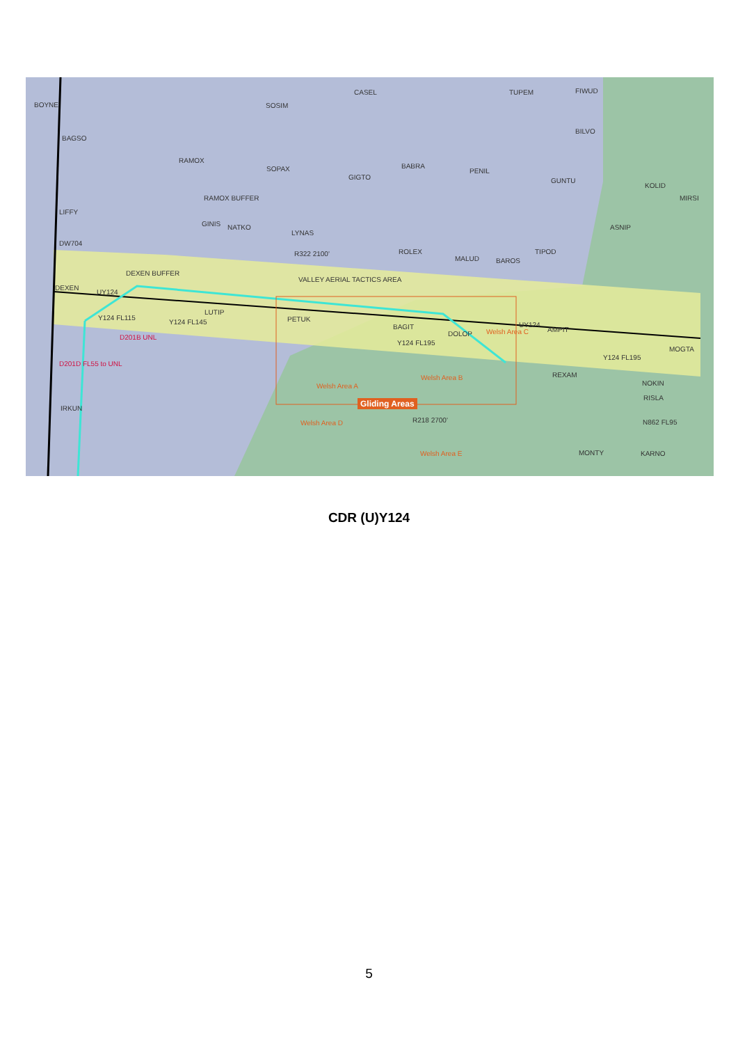BOYNE SOSIM
CASEL TUPEM FIWUD
BAGSO
RAMOX
SOPAX
GIGTO
BABRA
PENIL
BILVO
GUNTU
KOLID
MIRSI
LIFFY
RAMOX BUFFER
GINIS NATKO
LYNAS
R322 2100'
ASNIP
DW704
ROLEX
MALUD BAROS
TIPOD
DEXEN BUFFER
VALLEY AERIAL TACTICS AREA
DEXEN
UY124
LUTIP
PETUK Y124 FL115
Y124 FL145
D201B UNL
BAGIT
Y124 FL195
DOLOP Welsh Area C
UY124
AMPIT
MOGTA
Y124 FL195
D201D FL55 to UNL
REXAM
NOKIN
RISLA
Welsh Area A
Welsh Area B
Gliding Areas
IRKUN
Welsh Area D R218 2700' N862 FL95
Welsh Area E MONTY KARNO
CDR (U)Y124
5